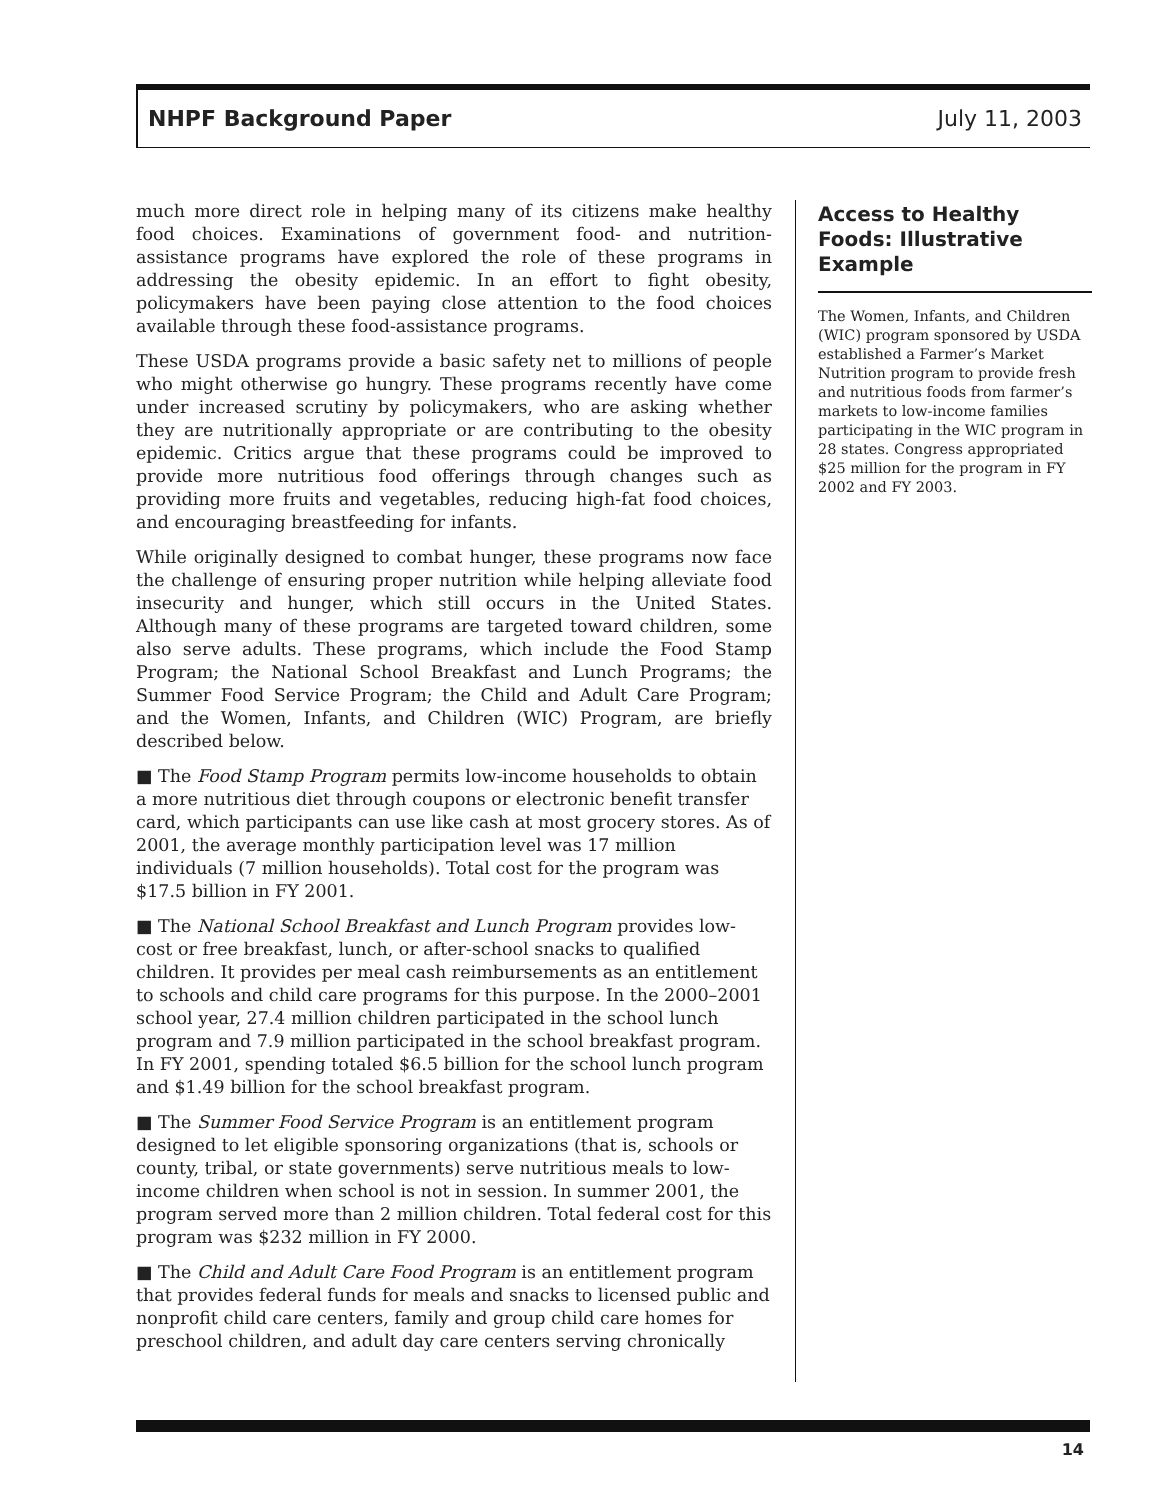NHPF Background Paper July 11, 2003
much more direct role in helping many of its citizens make healthy food choices. Examinations of government food- and nutrition-assistance programs have explored the role of these programs in addressing the obesity epidemic. In an effort to fight obesity, policymakers have been paying close attention to the food choices available through these food-assistance programs.
These USDA programs provide a basic safety net to millions of people who might otherwise go hungry. These programs recently have come under increased scrutiny by policymakers, who are asking whether they are nutritionally appropriate or are contributing to the obesity epidemic. Critics argue that these programs could be improved to provide more nutritious food offerings through changes such as providing more fruits and vegetables, reducing high-fat food choices, and encouraging breastfeeding for infants.
While originally designed to combat hunger, these programs now face the challenge of ensuring proper nutrition while helping alleviate food insecurity and hunger, which still occurs in the United States. Although many of these programs are targeted toward children, some also serve adults. These programs, which include the Food Stamp Program; the National School Breakfast and Lunch Programs; the Summer Food Service Program; the Child and Adult Care Program; and the Women, Infants, and Children (WIC) Program, are briefly described below.
■ The Food Stamp Program permits low-income households to obtain a more nutritious diet through coupons or electronic benefit transfer card, which participants can use like cash at most grocery stores. As of 2001, the average monthly participation level was 17 million individuals (7 million households). Total cost for the program was $17.5 billion in FY 2001.
■ The National School Breakfast and Lunch Program provides low-cost or free breakfast, lunch, or after-school snacks to qualified children. It provides per meal cash reimbursements as an entitlement to schools and child care programs for this purpose. In the 2000–2001 school year, 27.4 million children participated in the school lunch program and 7.9 million participated in the school breakfast program. In FY 2001, spending totaled $6.5 billion for the school lunch program and $1.49 billion for the school breakfast program.
■ The Summer Food Service Program is an entitlement program designed to let eligible sponsoring organizations (that is, schools or county, tribal, or state governments) serve nutritious meals to low-income children when school is not in session. In summer 2001, the program served more than 2 million children. Total federal cost for this program was $232 million in FY 2000.
■ The Child and Adult Care Food Program is an entitlement program that provides federal funds for meals and snacks to licensed public and nonprofit child care centers, family and group child care homes for preschool children, and adult day care centers serving chronically
Access to Healthy Foods: Illustrative Example
The Women, Infants, and Children (WIC) program sponsored by USDA established a Farmer’s Market Nutrition program to provide fresh and nutritious foods from farmer’s markets to low-income families participating in the WIC program in 28 states. Congress appropriated $25 million for the program in FY 2002 and FY 2003.
14